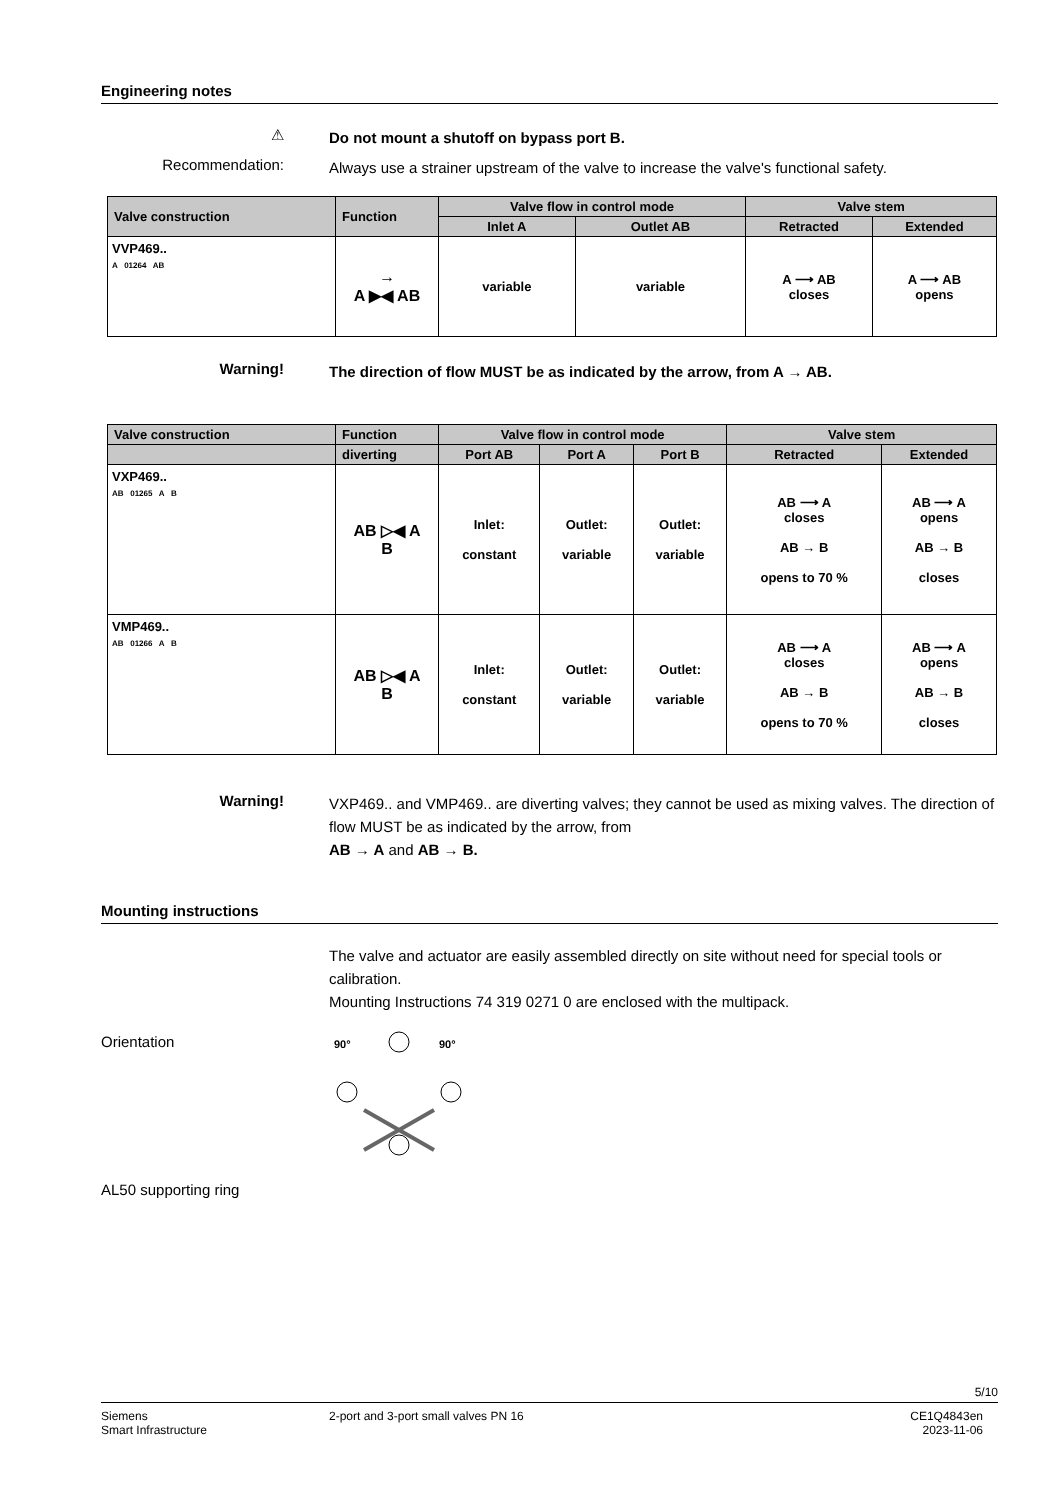Engineering notes
⚠
Do not mount a shutoff on bypass port B.
Recommendation:
Always use a strainer upstream of the valve to increase the valve's functional safety.
| Valve construction | Function | Valve flow in control mode | | Valve stem | |
| --- | --- | --- | --- | --- | --- |
| | | Inlet A | Outlet AB | Retracted | Extended |
| VVP469.. A 01264 AB | → A ▶◀ AB | variable | variable | A ⟶ AB closes | A ⟶ AB opens |
Warning!
The direction of flow MUST be as indicated by the arrow, from A → AB.
| Valve construction | Function | Valve flow in control mode | | | Valve stem | |
| --- | --- | --- | --- | --- | --- | --- |
| | diverting | Port AB | Port A | Port B | Retracted | Extended |
| VXP469.. AB 01265 A B | AB ▷◀ A B | Inlet: constant | Outlet: variable | Outlet: variable | AB ⟶ A closes AB → B opens to 70 % | AB ⟶ A opens AB → B closes |
| VMP469.. AB 01266 A B | AB ▷◀ A B | Inlet: constant | Outlet: variable | Outlet: variable | AB ⟶ A closes AB → B opens to 70 % | AB ⟶ A opens AB → B closes |
Warning!
VXP469.. and VMP469.. are diverting valves; they cannot be used as mixing valves. The direction of flow MUST be as indicated by the arrow, from
AB → A and AB → B.
Mounting instructions
The valve and actuator are easily assembled directly on site without need for special tools or calibration.
Mounting Instructions 74 319 0271 0 are enclosed with the multipack.
Orientation
90°
90°
AL50 supporting ring
5/10
Siemens
Smart Infrastructure
2-port and 3-port small valves PN 16
CE1Q4843en
2023-11-06